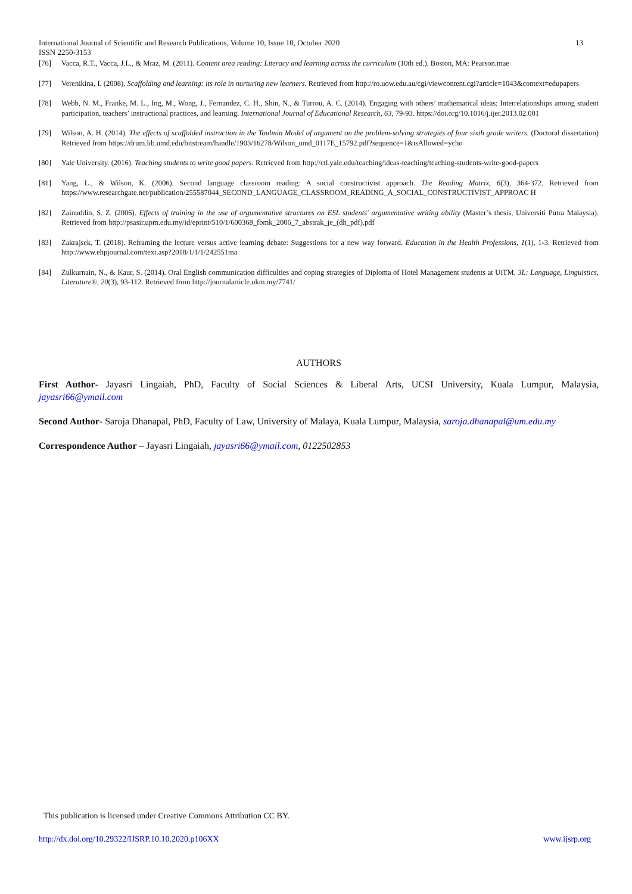International Journal of Scientific and Research Publications, Volume 10, Issue 10, October 2020 13
ISSN 2250-3153
[76] Vacca, R.T., Vacca, J.L., & Mraz, M. (2011). Content area reading: Literacy and learning across the curriculum (10th ed.). Boston, MA: Pearson.mae
[77] Verenikina, I. (2008). Scaffolding and learning: its role in nurturing new learners. Retrieved from http://ro.uow.edu.au/cgi/viewcontent.cgi?article=1043&context=edupapers
[78] Webb, N. M., Franke, M. L., Ing, M., Wong, J., Fernandez, C. H., Shin, N., & Turrou, A. C. (2014). Engaging with others’ mathematical ideas: Interrelationships among student participation, teachers’ instructional practices, and learning. International Journal of Educational Research, 63, 79-93. https://doi.org/10.1016/j.ijer.2013.02.001
[79] Wilson, A. H. (2014). The effects of scaffolded instruction in the Toulmin Model of argument on the problem-solving strategies of four sixth grade writers. (Doctoral dissertation) Retrieved from https://drum.lib.umd.edu/bitstream/handle/1903/16278/Wilson_umd_0117E_15792.pdf?sequence=1&isAllowed=ycho
[80] Yale University. (2016). Teaching students to write good papers. Retrieved from http://ctl.yale.edu/teaching/ideas-teaching/teaching-students-write-good-papers
[81] Yang, L., & Wilson, K. (2006). Second language classroom reading: A social constructivist approach. The Reading Matrix, 6(3), 364-372. Retrieved from https://www.researchgate.net/publication/255587044_SECOND_LANGUAGE_CLASSROOM_READING_A_SOCIAL_CONSTRUCTIVIST_APPROAC H
[82] Zainuddin, S. Z. (2006). Effects of training in the use of argumentative structures on ESL students' argumentative writing ability (Master’s thesis, Universiti Putra Malaysia). Retrieved from http://psasir.upm.edu.my/id/eprint/510/1/600368_fbmk_2006_7_abstrak_je_(dh_pdf).pdf
[83] Zakrajsek, T. (2018). Reframing the lecture versus active learning debate: Suggestions for a new way forward. Education in the Health Professions, 1(1), 1-3. Retrieved from http://www.ehpjournal.com/text.asp?2018/1/1/1/242551ma
[84] Zulkurnain, N., & Kaur, S. (2014). Oral English communication difficulties and coping strategies of Diploma of Hotel Management students at UiTM. 3L: Language, Linguistics, Literature®, 20(3), 93-112. Retrieved from http://journalarticle.ukm.my/7741/
AUTHORS
First Author- Jayasri Lingaiah, PhD, Faculty of Social Sciences & Liberal Arts, UCSI University, Kuala Lumpur, Malaysia, jayasri66@ymail.com
Second Author- Saroja Dhanapal, PhD, Faculty of Law, University of Malaya, Kuala Lumpur, Malaysia, saroja.dhanapal@um.edu.my
Correspondence Author – Jayasri Lingaiah, jayasri66@ymail.com, 0122502853
This publication is licensed under Creative Commons Attribution CC BY.
http://dx.doi.org/10.29322/IJSRP.10.10.2020.p106XX www.ijsrp.org